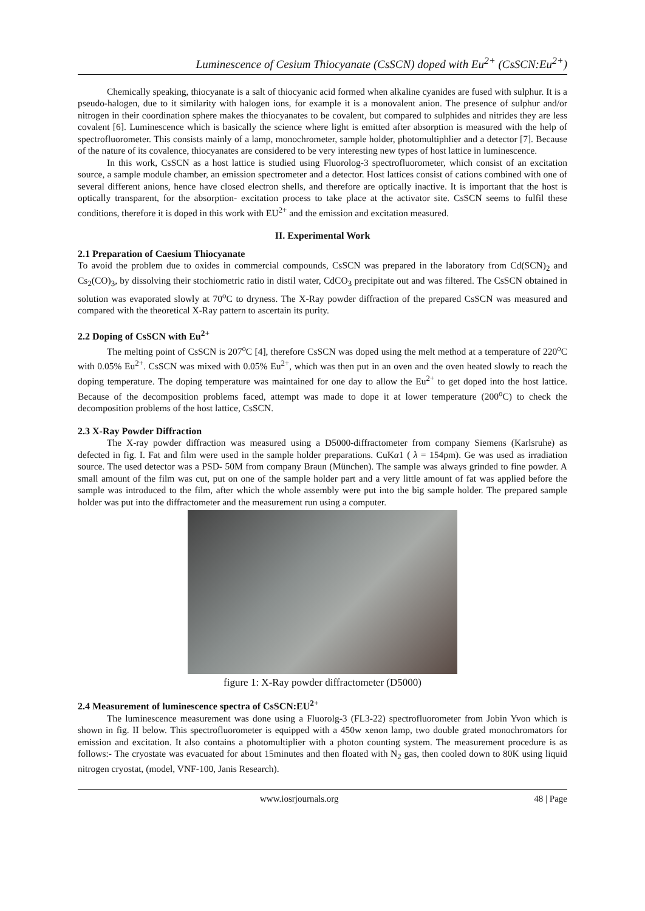Luminescence of Cesium Thiocyanate (CsSCN) doped with Eu<sup>2+</sup> (CsSCN:Eu<sup>2+</sup>)
Chemically speaking, thiocyanate is a salt of thiocyanic acid formed when alkaline cyanides are fused with sulphur. It is a pseudo-halogen, due to it similarity with halogen ions, for example it is a monovalent anion. The presence of sulphur and/or nitrogen in their coordination sphere makes the thiocyanates to be covalent, but compared to sulphides and nitrides they are less covalent [6]. Luminescence which is basically the science where light is emitted after absorption is measured with the help of spectrofluorometer. This consists mainly of a lamp, monochrometer, sample holder, photomultiphlier and a detector [7]. Because of the nature of its covalence, thiocyanates are considered to be very interesting new types of host lattice in luminescence.
In this work, CsSCN as a host lattice is studied using Fluorolog-3 spectrofluorometer, which consist of an excitation source, a sample module chamber, an emission spectrometer and a detector. Host lattices consist of cations combined with one of several different anions, hence have closed electron shells, and therefore are optically inactive. It is important that the host is optically transparent, for the absorption- excitation process to take place at the activator site. CsSCN seems to fulfil these conditions, therefore it is doped in this work with EU<sup>2+</sup> and the emission and excitation measured.
II. Experimental Work
2.1 Preparation of Caesium Thiocyanate
To avoid the problem due to oxides in commercial compounds, CsSCN was prepared in the laboratory from Cd(SCN)<sub>2</sub> and Cs<sub>2</sub>(CO)<sub>3</sub>, by dissolving their stochiometric ratio in distil water, CdCO<sub>3</sub> precipitate out and was filtered. The CsSCN obtained in solution was evaporated slowly at 70<sup>o</sup>C to dryness. The X-Ray powder diffraction of the prepared CsSCN was measured and compared with the theoretical X-Ray pattern to ascertain its purity.
2.2 Doping of CsSCN with Eu<sup>2+</sup>
The melting point of CsSCN is 207<sup>o</sup>C [4], therefore CsSCN was doped using the melt method at a temperature of 220<sup>o</sup>C with 0.05% Eu<sup>2+</sup>. CsSCN was mixed with 0.05% Eu<sup>2+</sup>, which was then put in an oven and the oven heated slowly to reach the doping temperature. The doping temperature was maintained for one day to allow the Eu<sup>2+</sup> to get doped into the host lattice. Because of the decomposition problems faced, attempt was made to dope it at lower temperature (200<sup>o</sup>C) to check the decomposition problems of the host lattice, CsSCN.
2.3 X-Ray Powder Diffraction
The X-ray powder diffraction was measured using a D5000-diffractometer from company Siemens (Karlsruhe) as defected in fig. I. Fat and film were used in the sample holder preparations. CuKα1 ( λ = 154pm). Ge was used as irradiation source. The used detector was a PSD- 50M from company Braun (München). The sample was always grinded to fine powder. A small amount of the film was cut, put on one of the sample holder part and a very little amount of fat was applied before the sample was introduced to the film, after which the whole assembly were put into the big sample holder. The prepared sample holder was put into the diffractometer and the measurement run using a computer.
figure 1: X-Ray powder diffractometer (D5000)
2.4 Measurement of luminescence spectra of CsSCN:EU<sup>2+</sup>
The luminescence measurement was done using a Fluorolg-3 (FL3-22) spectrofluorometer from Jobin Yvon which is shown in fig. II below. This spectrofluorometer is equipped with a 450w xenon lamp, two double grated monochromators for emission and excitation. It also contains a photomultiplier with a photon counting system. The measurement procedure is as follows:- The cryostate was evacuated for about 15minutes and then floated with N<sub>2</sub> gas, then cooled down to 80K using liquid nitrogen cryostat, (model, VNF-100, Janis Research).
www.iosrjournals.org 48 | Page